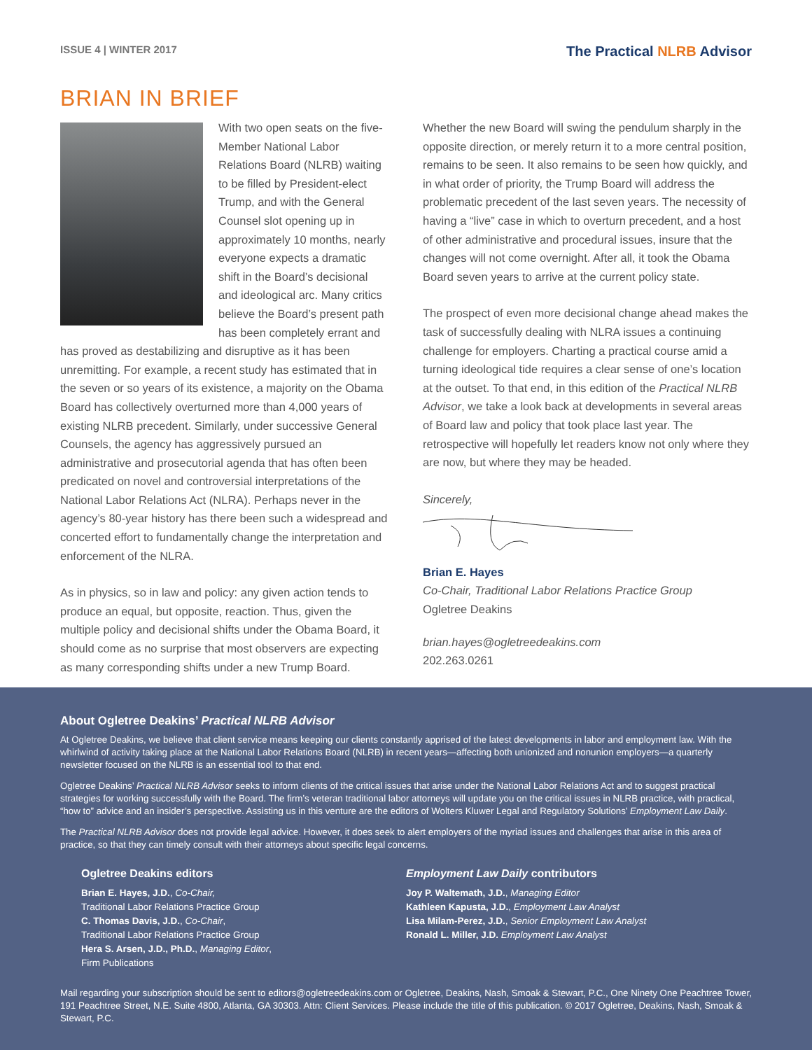ISSUE 4 | WINTER 2017
The Practical NLRB Advisor
BRIAN IN BRIEF
With two open seats on the five-Member National Labor Relations Board (NLRB) waiting to be filled by President-elect Trump, and with the General Counsel slot opening up in approximately 10 months, nearly everyone expects a dramatic shift in the Board’s decisional and ideological arc. Many critics believe the Board’s present path has been completely errant and has proved as destabilizing and disruptive as it has been unremitting. For example, a recent study has estimated that in the seven or so years of its existence, a majority on the Obama Board has collectively overturned more than 4,000 years of existing NLRB precedent. Similarly, under successive General Counsels, the agency has aggressively pursued an administrative and prosecutorial agenda that has often been predicated on novel and controversial interpretations of the National Labor Relations Act (NLRA). Perhaps never in the agency’s 80-year history has there been such a widespread and concerted effort to fundamentally change the interpretation and enforcement of the NLRA.
As in physics, so in law and policy: any given action tends to produce an equal, but opposite, reaction. Thus, given the multiple policy and decisional shifts under the Obama Board, it should come as no surprise that most observers are expecting as many corresponding shifts under a new Trump Board.
Whether the new Board will swing the pendulum sharply in the opposite direction, or merely return it to a more central position, remains to be seen. It also remains to be seen how quickly, and in what order of priority, the Trump Board will address the problematic precedent of the last seven years. The necessity of having a “live” case in which to overturn precedent, and a host of other administrative and procedural issues, insure that the changes will not come overnight. After all, it took the Obama Board seven years to arrive at the current policy state.
The prospect of even more decisional change ahead makes the task of successfully dealing with NLRA issues a continuing challenge for employers. Charting a practical course amid a turning ideological tide requires a clear sense of one’s location at the outset. To that end, in this edition of the Practical NLRB Advisor, we take a look back at developments in several areas of Board law and policy that took place last year. The retrospective will hopefully let readers know not only where they are now, but where they may be headed.
Sincerely,
Brian E. Hayes
Co-Chair, Traditional Labor Relations Practice Group
Ogletree Deakins
brian.hayes@ogletreedeakins.com
202.263.0261
About Ogletree Deakins’ Practical NLRB Advisor
At Ogletree Deakins, we believe that client service means keeping our clients constantly apprised of the latest developments in labor and employment law. With the whirlwind of activity taking place at the National Labor Relations Board (NLRB) in recent years—affecting both unionized and nonunion employers—a quarterly newsletter focused on the NLRB is an essential tool to that end.
Ogletree Deakins’ Practical NLRB Advisor seeks to inform clients of the critical issues that arise under the National Labor Relations Act and to suggest practical strategies for working successfully with the Board. The firm’s veteran traditional labor attorneys will update you on the critical issues in NLRB practice, with practical, “how to” advice and an insider’s perspective. Assisting us in this venture are the editors of Wolters Kluwer Legal and Regulatory Solutions’ Employment Law Daily.
The Practical NLRB Advisor does not provide legal advice. However, it does seek to alert employers of the myriad issues and challenges that arise in this area of practice, so that they can timely consult with their attorneys about specific legal concerns.
Ogletree Deakins editors
Brian E. Hayes, J.D., Co-Chair,
Traditional Labor Relations Practice Group
C. Thomas Davis, J.D., Co-Chair,
Traditional Labor Relations Practice Group
Hera S. Arsen, J.D., Ph.D., Managing Editor,
Firm Publications
Employment Law Daily contributors
Joy P. Waltemath, J.D., Managing Editor
Kathleen Kapusta, J.D., Employment Law Analyst
Lisa Milam-Perez, J.D., Senior Employment Law Analyst
Ronald L. Miller, J.D. Employment Law Analyst
Mail regarding your subscription should be sent to editors@ogletreedeakins.com or Ogletree, Deakins, Nash, Smoak & Stewart, P.C., One Ninety One Peachtree Tower, 191 Peachtree Street, N.E. Suite 4800, Atlanta, GA 30303. Attn: Client Services. Please include the title of this publication. © 2017 Ogletree, Deakins, Nash, Smoak & Stewart, P.C.